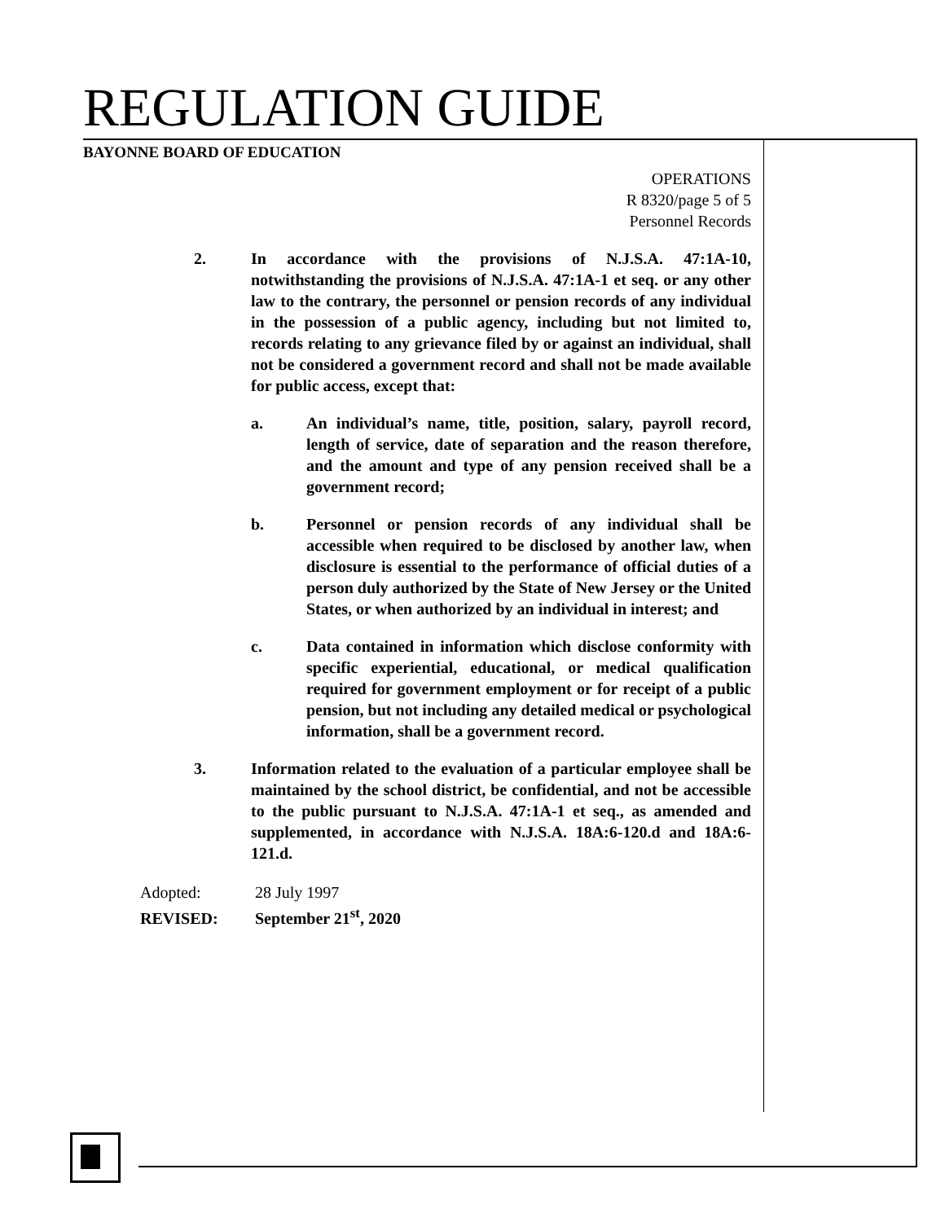REGULATION GUIDE
BAYONNE BOARD OF EDUCATION
OPERATIONS
R 8320/page 5 of 5
Personnel Records
2. In accordance with the provisions of N.J.S.A. 47:1A-10, notwithstanding the provisions of N.J.S.A. 47:1A-1 et seq. or any other law to the contrary, the personnel or pension records of any individual in the possession of a public agency, including but not limited to, records relating to any grievance filed by or against an individual, shall not be considered a government record and shall not be made available for public access, except that:
a. An individual’s name, title, position, salary, payroll record, length of service, date of separation and the reason therefore, and the amount and type of any pension received shall be a government record;
b. Personnel or pension records of any individual shall be accessible when required to be disclosed by another law, when disclosure is essential to the performance of official duties of a person duly authorized by the State of New Jersey or the United States, or when authorized by an individual in interest; and
c. Data contained in information which disclose conformity with specific experiential, educational, or medical qualification required for government employment or for receipt of a public pension, but not including any detailed medical or psychological information, shall be a government record.
3. Information related to the evaluation of a particular employee shall be maintained by the school district, be confidential, and not be accessible to the public pursuant to N.J.S.A. 47:1A-1 et seq., as amended and supplemented, in accordance with N.J.S.A. 18A:6-120.d and 18A:6-121.d.
Adopted: 28 July 1997
REVISED: September 21<sup>st</sup>, 2020